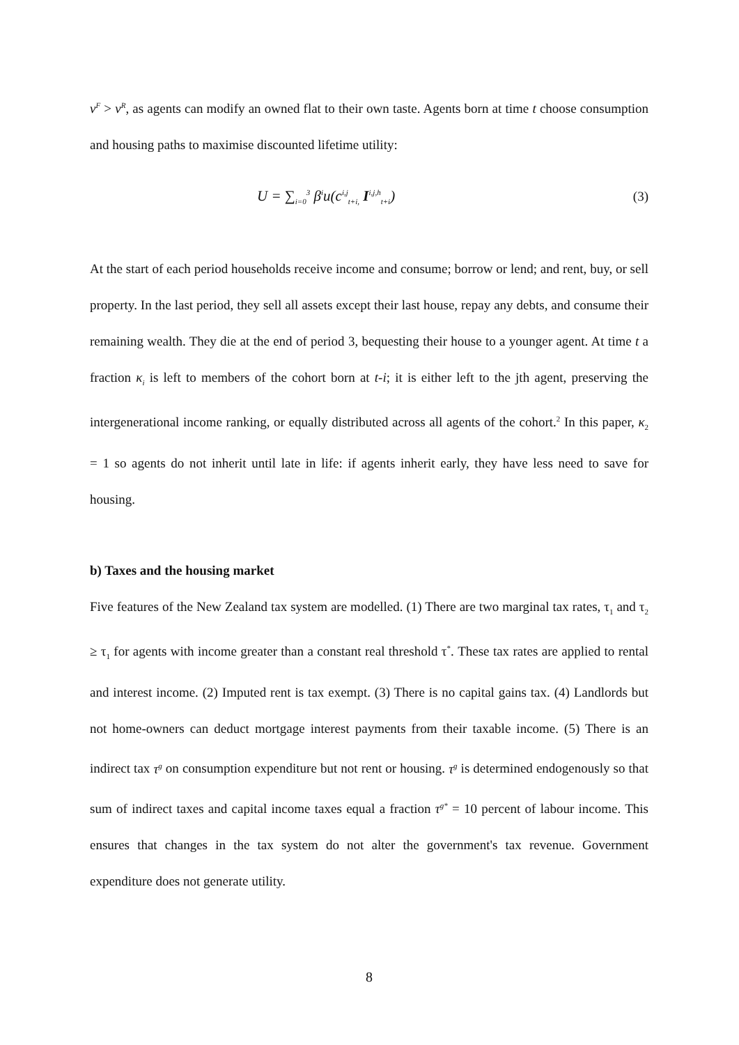v<sup>F</sup> > v<sup>R</sup>, as agents can modify an owned flat to their own taste. Agents born at time t choose consumption and housing paths to maximise discounted lifetime utility:
U = ∑<sub>i=0</sub><sup>3</sup> β<sup>i</sup>u(c<sup>i,j</sup><sub>t+i,</sub> I<sup>i,j,h</sup><sub>t+i</sub>) (3)
At the start of each period households receive income and consume; borrow or lend; and rent, buy, or sell property. In the last period, they sell all assets except their last house, repay any debts, and consume their remaining wealth. They die at the end of period 3, bequesting their house to a younger agent. At time t a fraction κ<sub>i</sub> is left to members of the cohort born at t-i; it is either left to the jth agent, preserving the intergenerational income ranking, or equally distributed across all agents of the cohort.<sup>2</sup> In this paper, κ<sub>2</sub> = 1 so agents do not inherit until late in life: if agents inherit early, they have less need to save for housing.
b) Taxes and the housing market
Five features of the New Zealand tax system are modelled. (1) There are two marginal tax rates, τ<sub>1</sub> and τ<sub>2</sub> ≥ τ<sub>1</sub> for agents with income greater than a constant real threshold τ<sup>*</sup>. These tax rates are applied to rental and interest income. (2) Imputed rent is tax exempt. (3) There is no capital gains tax. (4) Landlords but not home-owners can deduct mortgage interest payments from their taxable income. (5) There is an indirect tax τ<sup>g</sup> on consumption expenditure but not rent or housing. τ<sup>g</sup> is determined endogenously so that sum of indirect taxes and capital income taxes equal a fraction τ<sup>g*</sup> = 10 percent of labour income. This ensures that changes in the tax system do not alter the government's tax revenue. Government expenditure does not generate utility.
8